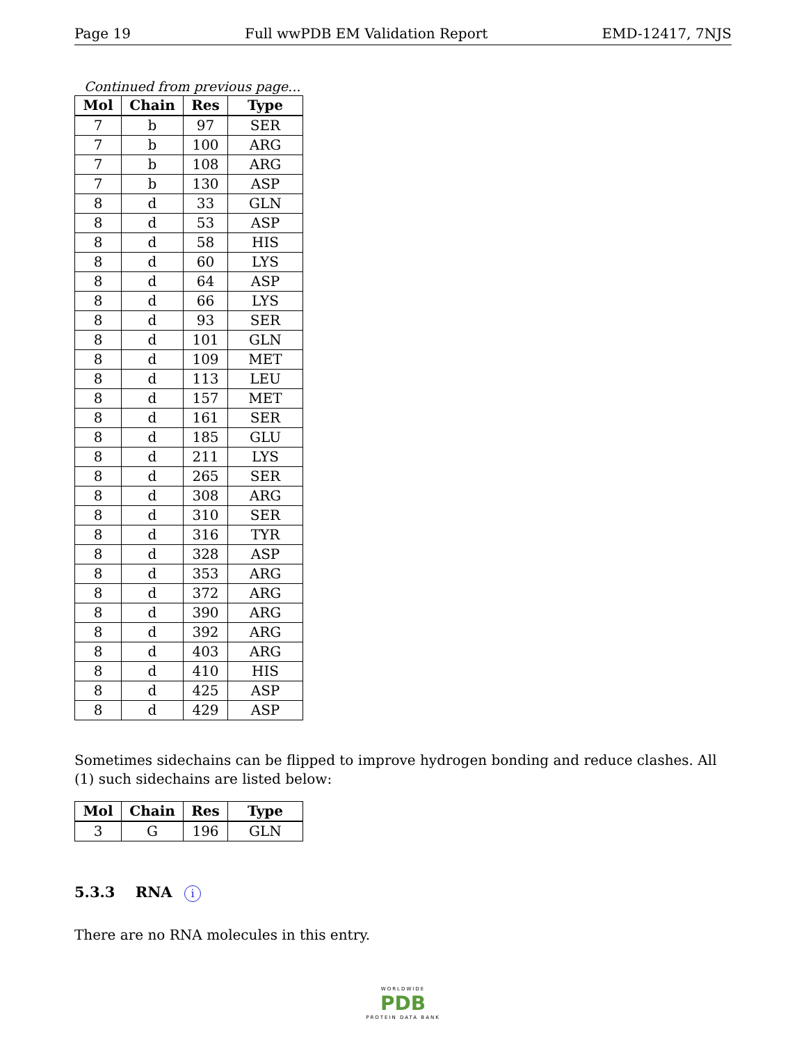Page 19 Full wwPDB EM Validation Report EMD-12417, 7NJS
Continued from previous page...
| Mol | Chain | Res | Type |
| --- | --- | --- | --- |
| 7 | b | 97 | SER |
| 7 | b | 100 | ARG |
| 7 | b | 108 | ARG |
| 7 | b | 130 | ASP |
| 8 | d | 33 | GLN |
| 8 | d | 53 | ASP |
| 8 | d | 58 | HIS |
| 8 | d | 60 | LYS |
| 8 | d | 64 | ASP |
| 8 | d | 66 | LYS |
| 8 | d | 93 | SER |
| 8 | d | 101 | GLN |
| 8 | d | 109 | MET |
| 8 | d | 113 | LEU |
| 8 | d | 157 | MET |
| 8 | d | 161 | SER |
| 8 | d | 185 | GLU |
| 8 | d | 211 | LYS |
| 8 | d | 265 | SER |
| 8 | d | 308 | ARG |
| 8 | d | 310 | SER |
| 8 | d | 316 | TYR |
| 8 | d | 328 | ASP |
| 8 | d | 353 | ARG |
| 8 | d | 372 | ARG |
| 8 | d | 390 | ARG |
| 8 | d | 392 | ARG |
| 8 | d | 403 | ARG |
| 8 | d | 410 | HIS |
| 8 | d | 425 | ASP |
| 8 | d | 429 | ASP |
Sometimes sidechains can be flipped to improve hydrogen bonding and reduce clashes. All (1) such sidechains are listed below:
| Mol | Chain | Res | Type |
| --- | --- | --- | --- |
| 3 | G | 196 | GLN |
5.3.3 RNA i
There are no RNA molecules in this entry.
WORLDWIDE
PDB
PROTEIN DATA BANK